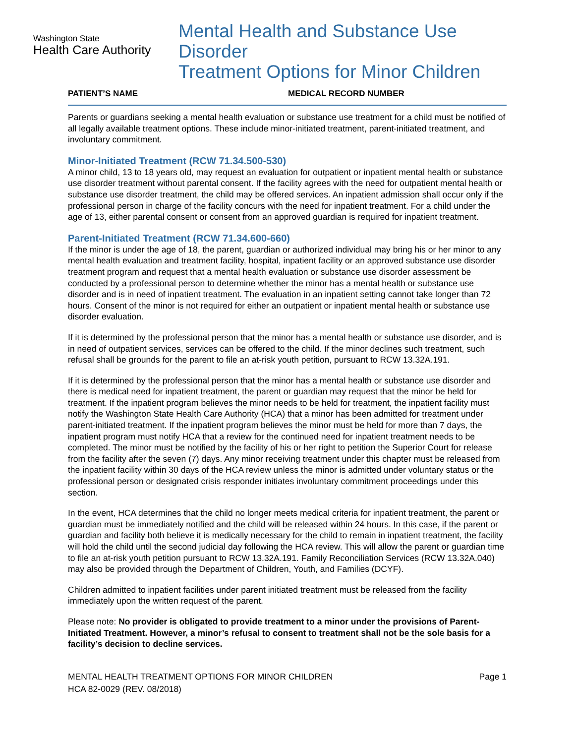Washington State
Health Care Authority
Mental Health and Substance Use Disorder
Treatment Options for Minor Children
PATIENT’S NAME MEDICAL RECORD NUMBER
Parents or guardians seeking a mental health evaluation or substance use treatment for a child must be notified of all legally available treatment options. These include minor-initiated treatment, parent-initiated treatment, and involuntary commitment.
Minor-Initiated Treatment (RCW 71.34.500-530)
A minor child, 13 to 18 years old, may request an evaluation for outpatient or inpatient mental health or substance use disorder treatment without parental consent. If the facility agrees with the need for outpatient mental health or substance use disorder treatment, the child may be offered services. An inpatient admission shall occur only if the professional person in charge of the facility concurs with the need for inpatient treatment. For a child under the age of 13, either parental consent or consent from an approved guardian is required for inpatient treatment.
Parent-Initiated Treatment (RCW 71.34.600-660)
If the minor is under the age of 18, the parent, guardian or authorized individual may bring his or her minor to any mental health evaluation and treatment facility, hospital, inpatient facility or an approved substance use disorder treatment program and request that a mental health evaluation or substance use disorder assessment be conducted by a professional person to determine whether the minor has a mental health or substance use disorder and is in need of inpatient treatment. The evaluation in an inpatient setting cannot take longer than 72 hours. Consent of the minor is not required for either an outpatient or inpatient mental health or substance use disorder evaluation.
If it is determined by the professional person that the minor has a mental health or substance use disorder, and is in need of outpatient services, services can be offered to the child. If the minor declines such treatment, such refusal shall be grounds for the parent to file an at-risk youth petition, pursuant to RCW 13.32A.191.
If it is determined by the professional person that the minor has a mental health or substance use disorder and there is medical need for inpatient treatment, the parent or guardian may request that the minor be held for treatment. If the inpatient program believes the minor needs to be held for treatment, the inpatient facility must notify the Washington State Health Care Authority (HCA) that a minor has been admitted for treatment under parent-initiated treatment. If the inpatient program believes the minor must be held for more than 7 days, the inpatient program must notify HCA that a review for the continued need for inpatient treatment needs to be completed. The minor must be notified by the facility of his or her right to petition the Superior Court for release from the facility after the seven (7) days. Any minor receiving treatment under this chapter must be released from the inpatient facility within 30 days of the HCA review unless the minor is admitted under voluntary status or the professional person or designated crisis responder initiates involuntary commitment proceedings under this section.
In the event, HCA determines that the child no longer meets medical criteria for inpatient treatment, the parent or guardian must be immediately notified and the child will be released within 24 hours. In this case, if the parent or guardian and facility both believe it is medically necessary for the child to remain in inpatient treatment, the facility will hold the child until the second judicial day following the HCA review. This will allow the parent or guardian time to file an at-risk youth petition pursuant to RCW 13.32A.191. Family Reconciliation Services (RCW 13.32A.040) may also be provided through the Department of Children, Youth, and Families (DCYF).
Children admitted to inpatient facilities under parent initiated treatment must be released from the facility immediately upon the written request of the parent.
Please note: No provider is obligated to provide treatment to a minor under the provisions of Parent-Initiated Treatment. However, a minor’s refusal to consent to treatment shall not be the sole basis for a facility’s decision to decline services.
MENTAL HEALTH TREATMENT OPTIONS FOR MINOR CHILDREN
HCA 82-0029 (REV. 08/2018)
Page 1